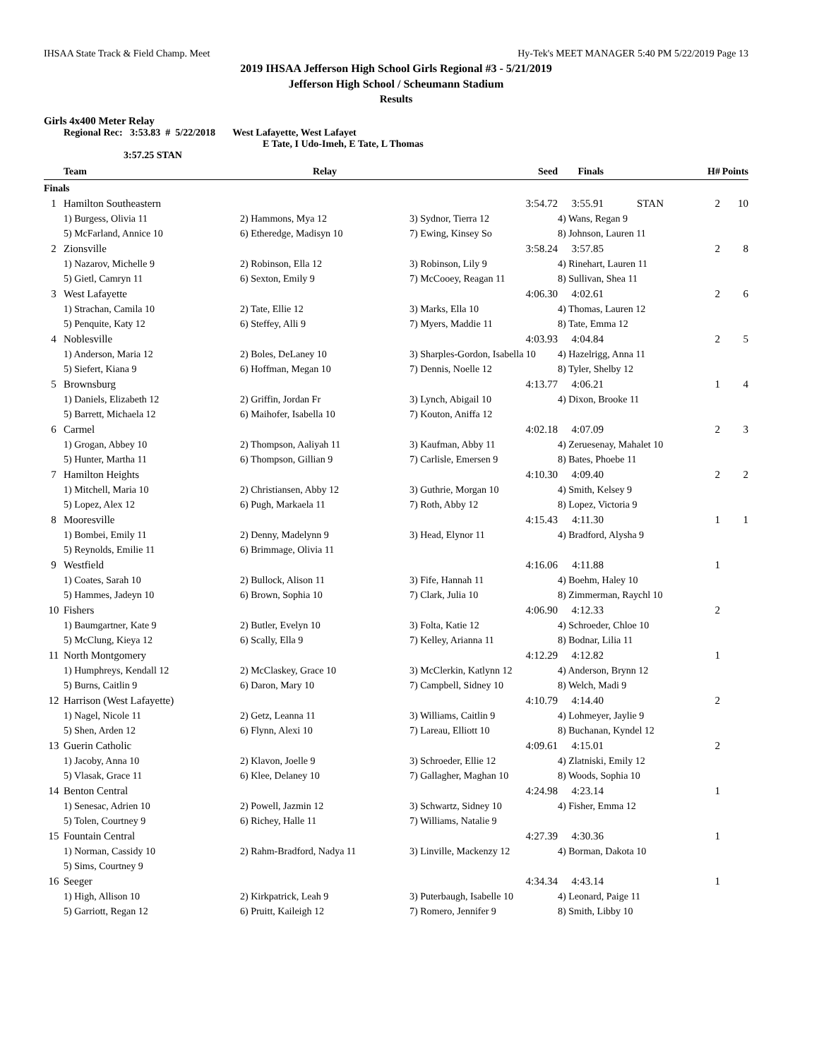IHSAA State Track & Field Champ. Meet Hy-Tek's MEET MANAGER 5:40 PM 5/22/2019 Page 13
2019 IHSAA Jefferson High School Girls Regional #3 - 5/21/2019
Jefferson High School / Scheumann Stadium
Results
Girls 4x400 Meter Relay
Regional Rec: 3:53.83 # 5/22/2018 West Lafayette, West Lafayet
E Tate, I Udo-Imeh, E Tate, L Thomas
3:57.25 STAN
| | Team | Relay | Seed | Finals | | H# | Points |
| --- | --- | --- | --- | --- | --- | --- | --- |
| Finals | | | | | | | |
| 1 | Hamilton Southeastern | | 3:54.72 | 3:55.91 | STAN | 2 | 10 |
| | 1) Burgess, Olivia 11 | 2) Hammons, Mya 12 | 3) Sydnor, Tierra 12 | 4) Wans, Regan 9 | | | |
| | 5) McFarland, Annice 10 | 6) Etheredge, Madisyn 10 | 7) Ewing, Kinsey So | 8) Johnson, Lauren 11 | | | |
| 2 | Zionsville | | 3:58.24 | 3:57.85 | | 2 | 8 |
| | 1) Nazarov, Michelle 9 | 2) Robinson, Ella 12 | 3) Robinson, Lily 9 | 4) Rinehart, Lauren 11 | | | |
| | 5) Gietl, Camryn 11 | 6) Sexton, Emily 9 | 7) McCooey, Reagan 11 | 8) Sullivan, Shea 11 | | | |
| 3 | West Lafayette | | 4:06.30 | 4:02.61 | | 2 | 6 |
| | 1) Strachan, Camila 10 | 2) Tate, Ellie 12 | 3) Marks, Ella 10 | 4) Thomas, Lauren 12 | | | |
| | 5) Penquite, Katy 12 | 6) Steffey, Alli 9 | 7) Myers, Maddie 11 | 8) Tate, Emma 12 | | | |
| 4 | Noblesville | | 4:03.93 | 4:04.84 | | 2 | 5 |
| | 1) Anderson, Maria 12 | 2) Boles, DeLaney 10 | 3) Sharples-Gordon, Isabella 10 | 4) Hazelrigg, Anna 11 | | | |
| | 5) Siefert, Kiana 9 | 6) Hoffman, Megan 10 | 7) Dennis, Noelle 12 | 8) Tyler, Shelby 12 | | | |
| 5 | Brownsburg | | 4:13.77 | 4:06.21 | | 1 | 4 |
| | 1) Daniels, Elizabeth 12 | 2) Griffin, Jordan Fr | 3) Lynch, Abigail 10 | 4) Dixon, Brooke 11 | | | |
| | 5) Barrett, Michaela 12 | 6) Maihofer, Isabella 10 | 7) Kouton, Aniffa 12 | | | | |
| 6 | Carmel | | 4:02.18 | 4:07.09 | | 2 | 3 |
| | 1) Grogan, Abbey 10 | 2) Thompson, Aaliyah 11 | 3) Kaufman, Abby 11 | 4) Zeruesenay, Mahalet 10 | | | |
| | 5) Hunter, Martha 11 | 6) Thompson, Gillian 9 | 7) Carlisle, Emersen 9 | 8) Bates, Phoebe 11 | | | |
| 7 | Hamilton Heights | | 4:10.30 | 4:09.40 | | 2 | 2 |
| | 1) Mitchell, Maria 10 | 2) Christiansen, Abby 12 | 3) Guthrie, Morgan 10 | 4) Smith, Kelsey 9 | | | |
| | 5) Lopez, Alex 12 | 6) Pugh, Markaela 11 | 7) Roth, Abby 12 | 8) Lopez, Victoria 9 | | | |
| 8 | Mooresville | | 4:15.43 | 4:11.30 | | 1 | 1 |
| | 1) Bombei, Emily 11 | 2) Denny, Madelynn 9 | 3) Head, Elynor 11 | 4) Bradford, Alysha 9 | | | |
| | 5) Reynolds, Emilie 11 | 6) Brimmage, Olivia 11 | | | | | |
| 9 | Westfield | | 4:16.06 | 4:11.88 | | 1 | |
| | 1) Coates, Sarah 10 | 2) Bullock, Alison 11 | 3) Fife, Hannah 11 | 4) Boehm, Haley 10 | | | |
| | 5) Hammes, Jadeyn 10 | 6) Brown, Sophia 10 | 7) Clark, Julia 10 | 8) Zimmerman, Raychl 10 | | | |
| 10 | Fishers | | 4:06.90 | 4:12.33 | | 2 | |
| | 1) Baumgartner, Kate 9 | 2) Butler, Evelyn 10 | 3) Folta, Katie 12 | 4) Schroeder, Chloe 10 | | | |
| | 5) McClung, Kieya 12 | 6) Scally, Ella 9 | 7) Kelley, Arianna 11 | 8) Bodnar, Lilia 11 | | | |
| 11 | North Montgomery | | 4:12.29 | 4:12.82 | | 1 | |
| | 1) Humphreys, Kendall 12 | 2) McClaskey, Grace 10 | 3) McClerkin, Katlynn 12 | 4) Anderson, Brynn 12 | | | |
| | 5) Burns, Caitlin 9 | 6) Daron, Mary 10 | 7) Campbell, Sidney 10 | 8) Welch, Madi 9 | | | |
| 12 | Harrison (West Lafayette) | | 4:10.79 | 4:14.40 | | 2 | |
| | 1) Nagel, Nicole 11 | 2) Getz, Leanna 11 | 3) Williams, Caitlin 9 | 4) Lohmeyer, Jaylie 9 | | | |
| | 5) Shen, Arden 12 | 6) Flynn, Alexi 10 | 7) Lareau, Elliott 10 | 8) Buchanan, Kyndel 12 | | | |
| 13 | Guerin Catholic | | 4:09.61 | 4:15.01 | | 2 | |
| | 1) Jacoby, Anna 10 | 2) Klavon, Joelle 9 | 3) Schroeder, Ellie 12 | 4) Zlatniski, Emily 12 | | | |
| | 5) Vlasak, Grace 11 | 6) Klee, Delaney 10 | 7) Gallagher, Maghan 10 | 8) Woods, Sophia 10 | | | |
| 14 | Benton Central | | 4:24.98 | 4:23.14 | | 1 | |
| | 1) Senesac, Adrien 10 | 2) Powell, Jazmin 12 | 3) Schwartz, Sidney 10 | 4) Fisher, Emma 12 | | | |
| | 5) Tolen, Courtney 9 | 6) Richey, Halle 11 | 7) Williams, Natalie 9 | | | | |
| 15 | Fountain Central | | 4:27.39 | 4:30.36 | | 1 | |
| | 1) Norman, Cassidy 10 | 2) Rahm-Bradford, Nadya 11 | 3) Linville, Mackenzy 12 | 4) Borman, Dakota 10 | | | |
| | 5) Sims, Courtney 9 | | | | | | |
| 16 | Seeger | | 4:34.34 | 4:43.14 | | 1 | |
| | 1) High, Allison 10 | 2) Kirkpatrick, Leah 9 | 3) Puterbaugh, Isabelle 10 | 4) Leonard, Paige 11 | | | |
| | 5) Garriott, Regan 12 | 6) Pruitt, Kaileigh 12 | 7) Romero, Jennifer 9 | 8) Smith, Libby 10 | | | |